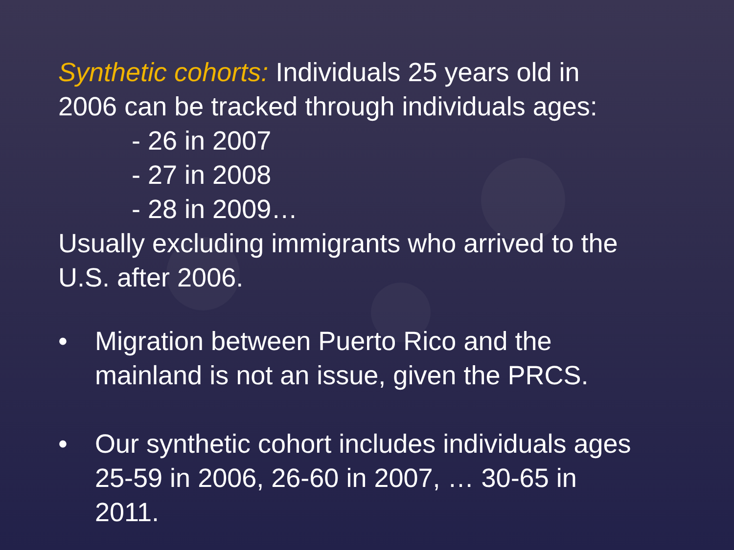Synthetic cohorts: Individuals 25 years old in
2006 can be tracked through individuals ages:
- 26 in 2007
- 27 in 2008
- 28 in 2009…
Usually excluding immigrants who arrived to the
U.S. after 2006.
• Migration between Puerto Rico and the
mainland is not an issue, given the PRCS.
• Our synthetic cohort includes individuals ages
25-59 in 2006, 26-60 in 2007, … 30-65 in
2011.